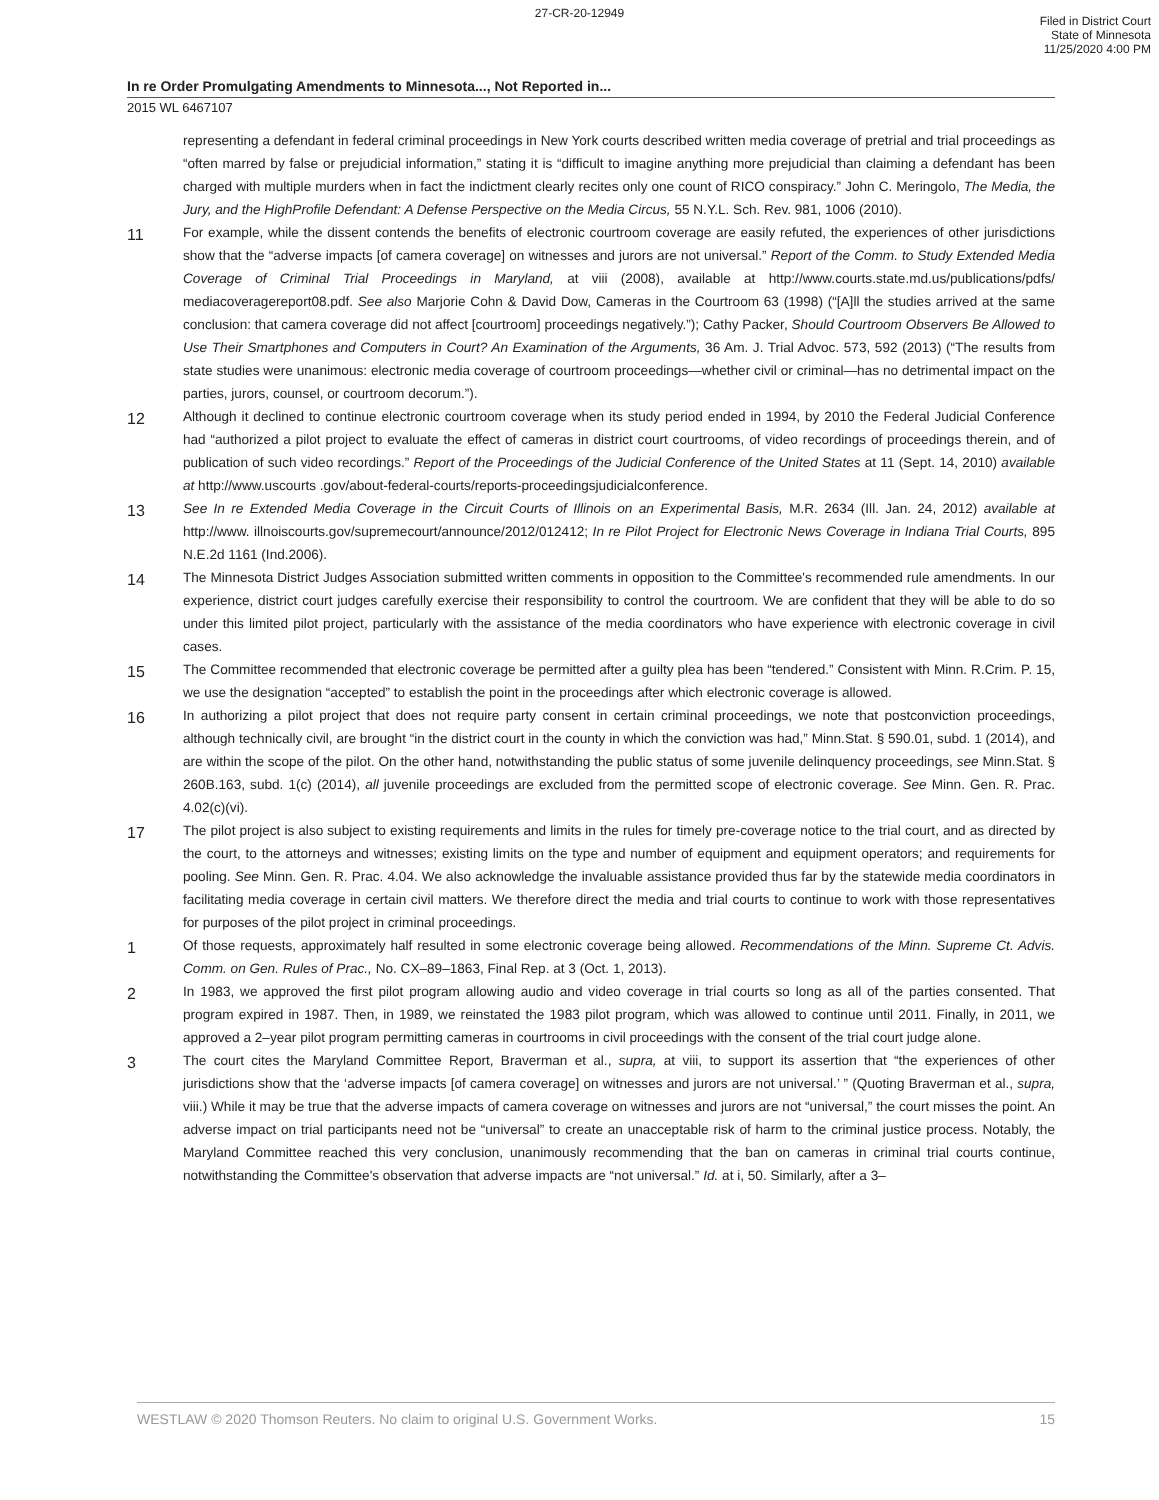27-CR-20-12949
Filed in District Court
State of Minnesota
11/25/2020 4:00 PM
In re Order Promulgating Amendments to Minnesota..., Not Reported in...
2015 WL 6467107
representing a defendant in federal criminal proceedings in New York courts described written media coverage of pretrial and trial proceedings as “often marred by false or prejudicial information,” stating it is “difficult to imagine anything more prejudicial than claiming a defendant has been charged with multiple murders when in fact the indictment clearly recites only one count of RICO conspiracy.” John C. Meringolo, The Media, the Jury, and the HighProfile Defendant: A Defense Perspective on the Media Circus, 55 N.Y.L. Sch. Rev. 981, 1006 (2010).
11
For example, while the dissent contends the benefits of electronic courtroom coverage are easily refuted, the experiences of other jurisdictions show that the “adverse impacts [of camera coverage] on witnesses and jurors are not universal.” Report of the Comm. to Study Extended Media Coverage of Criminal Trial Proceedings in Maryland, at viii (2008), available at http://www.courts.state.md.us/publications/pdfs/ mediacoveragereport08.pdf. See also Marjorie Cohn & David Dow, Cameras in the Courtroom 63 (1998) (“[A]ll the studies arrived at the same conclusion: that camera coverage did not affect [courtroom] proceedings negatively.”); Cathy Packer, Should Courtroom Observers Be Allowed to Use Their Smartphones and Computers in Court? An Examination of the Arguments, 36 Am. J. Trial Advoc. 573, 592 (2013) (“The results from state studies were unanimous: electronic media coverage of courtroom proceedings—whether civil or criminal—has no detrimental impact on the parties, jurors, counsel, or courtroom decorum.”).
12
Although it declined to continue electronic courtroom coverage when its study period ended in 1994, by 2010 the Federal Judicial Conference had “authorized a pilot project to evaluate the effect of cameras in district court courtrooms, of video recordings of proceedings therein, and of publication of such video recordings.” Report of the Proceedings of the Judicial Conference of the United States at 11 (Sept. 14, 2010) available at http://www.uscourts .gov/about-federal-courts/reports-proceedingsjudicialconference.
13
See In re Extended Media Coverage in the Circuit Courts of Illinois on an Experimental Basis, M.R. 2634 (Ill. Jan. 24, 2012) available at http://www. illnoiscourts.gov/supremecourt/announce/2012/012412; In re Pilot Project for Electronic News Coverage in Indiana Trial Courts, 895 N.E.2d 1161 (Ind.2006).
14
The Minnesota District Judges Association submitted written comments in opposition to the Committee's recommended rule amendments. In our experience, district court judges carefully exercise their responsibility to control the courtroom. We are confident that they will be able to do so under this limited pilot project, particularly with the assistance of the media coordinators who have experience with electronic coverage in civil cases.
15
The Committee recommended that electronic coverage be permitted after a guilty plea has been “tendered.” Consistent with Minn. R.Crim. P. 15, we use the designation “accepted” to establish the point in the proceedings after which electronic coverage is allowed.
16
In authorizing a pilot project that does not require party consent in certain criminal proceedings, we note that postconviction proceedings, although technically civil, are brought “in the district court in the county in which the conviction was had,” Minn.Stat. § 590.01, subd. 1 (2014), and are within the scope of the pilot. On the other hand, notwithstanding the public status of some juvenile delinquency proceedings, see Minn.Stat. § 260B.163, subd. 1(c) (2014), all juvenile proceedings are excluded from the permitted scope of electronic coverage. See Minn. Gen. R. Prac. 4.02(c)(vi).
17
The pilot project is also subject to existing requirements and limits in the rules for timely pre-coverage notice to the trial court, and as directed by the court, to the attorneys and witnesses; existing limits on the type and number of equipment and equipment operators; and requirements for pooling. See Minn. Gen. R. Prac. 4.04. We also acknowledge the invaluable assistance provided thus far by the statewide media coordinators in facilitating media coverage in certain civil matters. We therefore direct the media and trial courts to continue to work with those representatives for purposes of the pilot project in criminal proceedings.
1
Of those requests, approximately half resulted in some electronic coverage being allowed. Recommendations of the Minn. Supreme Ct. Advis. Comm. on Gen. Rules of Prac., No. CX–89–1863, Final Rep. at 3 (Oct. 1, 2013).
2
In 1983, we approved the first pilot program allowing audio and video coverage in trial courts so long as all of the parties consented. That program expired in 1987. Then, in 1989, we reinstated the 1983 pilot program, which was allowed to continue until 2011. Finally, in 2011, we approved a 2–year pilot program permitting cameras in courtrooms in civil proceedings with the consent of the trial court judge alone.
3
The court cites the Maryland Committee Report, Braverman et al., supra, at viii, to support its assertion that “the experiences of other jurisdictions show that the ‘adverse impacts [of camera coverage] on witnesses and jurors are not universal.’ ” (Quoting Braverman et al., supra, viii.) While it may be true that the adverse impacts of camera coverage on witnesses and jurors are not “universal,” the court misses the point. An adverse impact on trial participants need not be “universal” to create an unacceptable risk of harm to the criminal justice process. Notably, the Maryland Committee reached this very conclusion, unanimously recommending that the ban on cameras in criminal trial courts continue, notwithstanding the Committee's observation that adverse impacts are “not universal.” Id. at i, 50. Similarly, after a 3–
WESTLAW © 2020 Thomson Reuters. No claim to original U.S. Government Works. 15